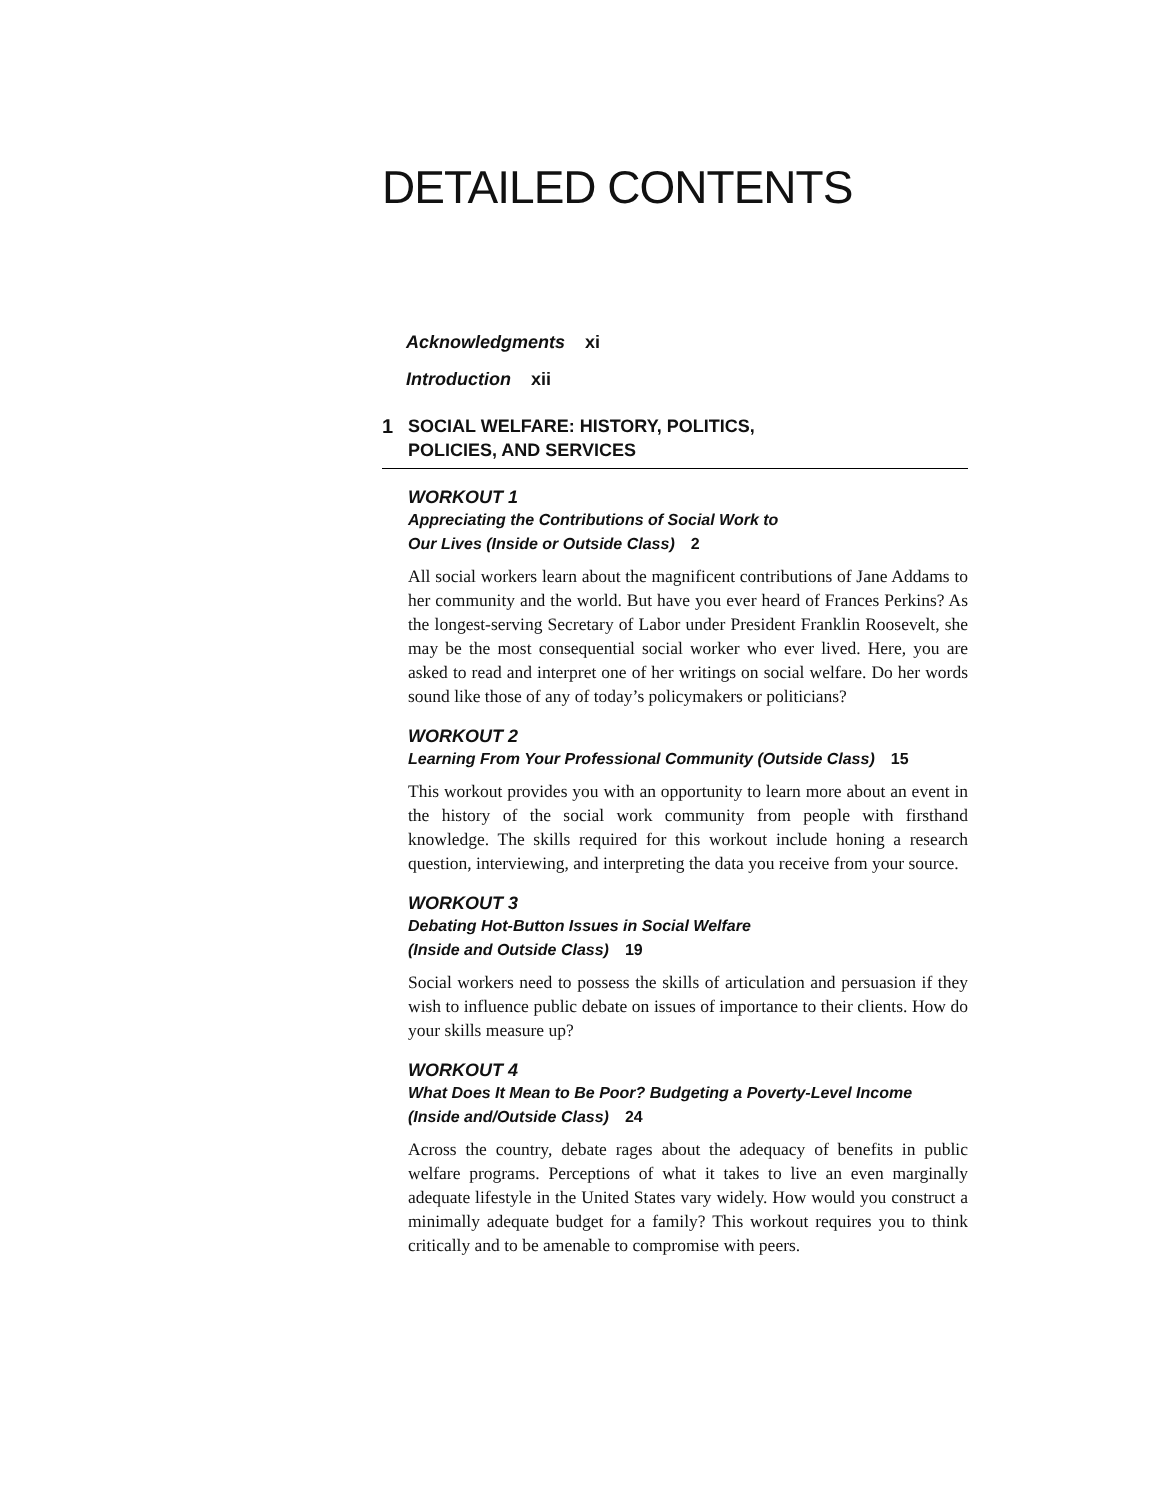DETAILED CONTENTS
Acknowledgments xi
Introduction xii
1 SOCIAL WELFARE: HISTORY, POLITICS,
POLICIES, AND SERVICES
WORKOUT 1
Appreciating the Contributions of Social Work to
Our Lives (Inside or Outside Class) 2
All social workers learn about the magnificent contributions of Jane Addams to her community and the world. But have you ever heard of Frances Perkins? As the longest-serving Secretary of Labor under President Franklin Roosevelt, she may be the most consequential social worker who ever lived. Here, you are asked to read and interpret one of her writings on social welfare. Do her words sound like those of any of today’s policymakers or politicians?
WORKOUT 2
Learning From Your Professional Community (Outside Class) 15
This workout provides you with an opportunity to learn more about an event in the history of the social work community from people with firsthand knowledge. The skills required for this workout include honing a research question, interviewing, and interpreting the data you receive from your source.
WORKOUT 3
Debating Hot-Button Issues in Social Welfare
(Inside and Outside Class) 19
Social workers need to possess the skills of articulation and persuasion if they wish to influence public debate on issues of importance to their clients. How do your skills measure up?
WORKOUT 4
What Does It Mean to Be Poor? Budgeting a Poverty-Level Income
(Inside and/Outside Class) 24
Across the country, debate rages about the adequacy of benefits in public welfare programs. Perceptions of what it takes to live an even marginally adequate lifestyle in the United States vary widely. How would you construct a minimally adequate budget for a family? This workout requires you to think critically and to be amenable to compromise with peers.